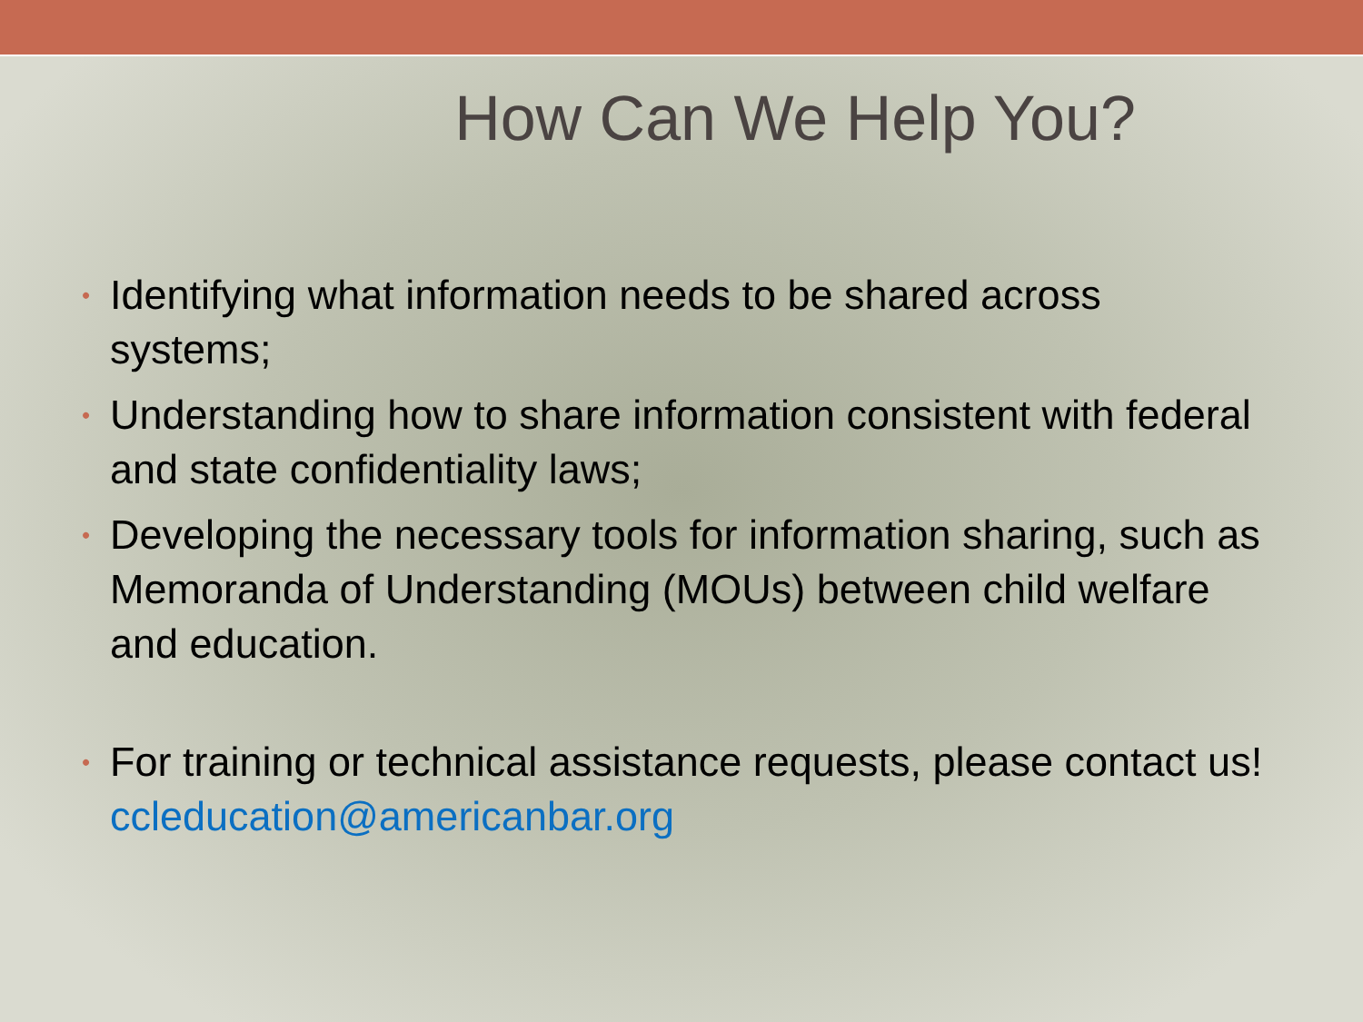How Can We Help You?
• Identifying what information needs to be shared across systems;
• Understanding how to share information consistent with federal and state confidentiality laws;
• Developing the necessary tools for information sharing, such as Memoranda of Understanding (MOUs) between child welfare and education.
• For training or technical assistance requests, please contact us! ccleducation@americanbar.org